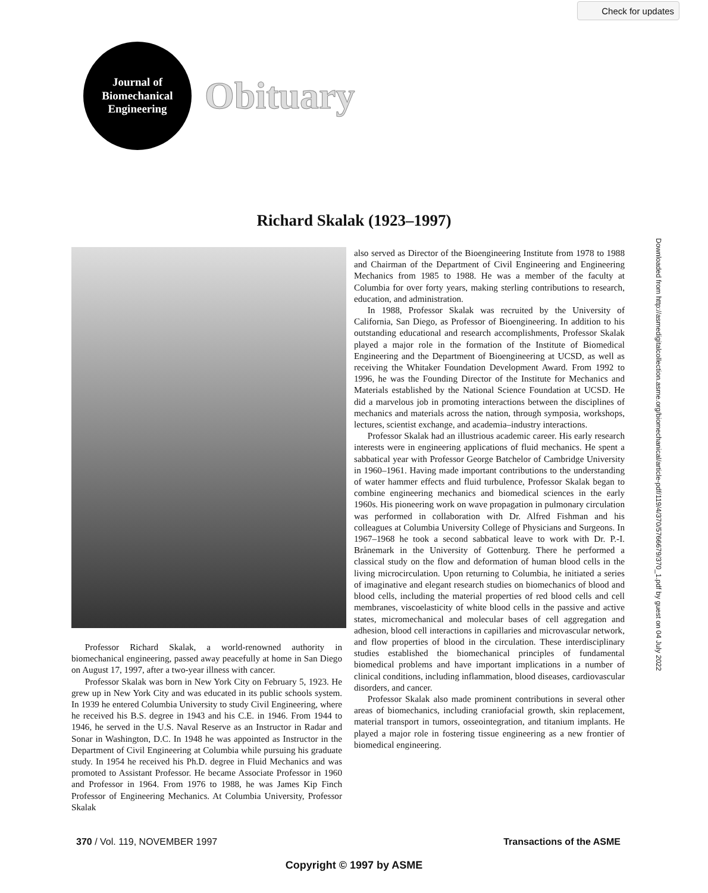Check for updates
Journal of
Biomechanical
Engineering
Obituary
Richard Skalak (1923–1997)
Professor Richard Skalak, a world-renowned authority in biomechanical engineering, passed away peacefully at home in San Diego on August 17, 1997, after a two-year illness with cancer.
Professor Skalak was born in New York City on February 5, 1923. He grew up in New York City and was educated in its public schools system. In 1939 he entered Columbia University to study Civil Engineering, where he received his B.S. degree in 1943 and his C.E. in 1946. From 1944 to 1946, he served in the U.S. Naval Reserve as an Instructor in Radar and Sonar in Washington, D.C. In 1948 he was appointed as Instructor in the Department of Civil Engineering at Columbia while pursuing his graduate study. In 1954 he received his Ph.D. degree in Fluid Mechanics and was promoted to Assistant Professor. He became Associate Professor in 1960 and Professor in 1964. From 1976 to 1988, he was James Kip Finch Professor of Engineering Mechanics. At Columbia University, Professor Skalak
also served as Director of the Bioengineering Institute from 1978 to 1988 and Chairman of the Department of Civil Engineering and Engineering Mechanics from 1985 to 1988. He was a member of the faculty at Columbia for over forty years, making sterling contributions to research, education, and administration.
In 1988, Professor Skalak was recruited by the University of California, San Diego, as Professor of Bioengineering. In addition to his outstanding educational and research accomplishments, Professor Skalak played a major role in the formation of the Institute of Biomedical Engineering and the Department of Bioengineering at UCSD, as well as receiving the Whitaker Foundation Development Award. From 1992 to 1996, he was the Founding Director of the Institute for Mechanics and Materials established by the National Science Foundation at UCSD. He did a marvelous job in promoting interactions between the disciplines of mechanics and materials across the nation, through symposia, workshops, lectures, scientist exchange, and academia–industry interactions.
Professor Skalak had an illustrious academic career. His early research interests were in engineering applications of fluid mechanics. He spent a sabbatical year with Professor George Batchelor of Cambridge University in 1960–1961. Having made important contributions to the understanding of water hammer effects and fluid turbulence, Professor Skalak began to combine engineering mechanics and biomedical sciences in the early 1960s. His pioneering work on wave propagation in pulmonary circulation was performed in collaboration with Dr. Alfred Fishman and his colleagues at Columbia University College of Physicians and Surgeons. In 1967–1968 he took a second sabbatical leave to work with Dr. P.-I. Brånemark in the University of Gottenburg. There he performed a classical study on the flow and deformation of human blood cells in the living microcirculation. Upon returning to Columbia, he initiated a series of imaginative and elegant research studies on biomechanics of blood and blood cells, including the material properties of red blood cells and cell membranes, viscoelasticity of white blood cells in the passive and active states, micromechanical and molecular bases of cell aggregation and adhesion, blood cell interactions in capillaries and microvascular network, and flow properties of blood in the circulation. These interdisciplinary studies established the biomechanical principles of fundamental biomedical problems and have important implications in a number of clinical conditions, including inflammation, blood diseases, cardiovascular disorders, and cancer.
Professor Skalak also made prominent contributions in several other areas of biomechanics, including craniofacial growth, skin replacement, material transport in tumors, osseointegration, and titanium implants. He played a major role in fostering tissue engineering as a new frontier of biomedical engineering.
Downloaded from http://asmedigitalcollection.asme.org/biomechanical/article-pdf/119/4/370/5766679/370_1.pdf by guest on 04 July 2022
370 / Vol. 119, NOVEMBER 1997 Transactions of the ASME
Copyright © 1997 by ASME